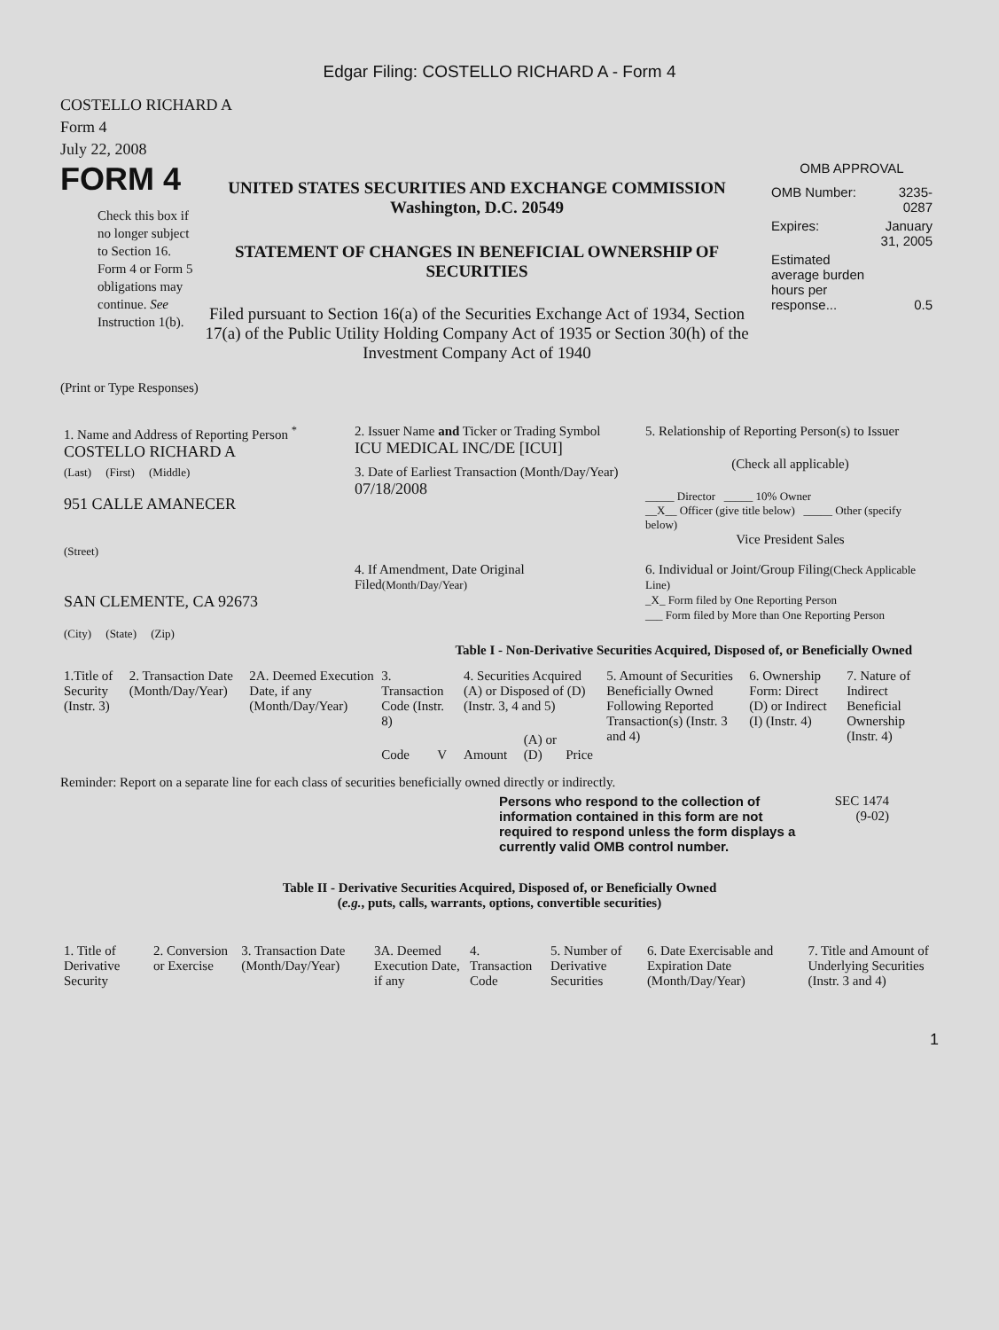Edgar Filing: COSTELLO RICHARD A - Form 4
COSTELLO RICHARD A
Form 4
July 22, 2008
FORM 4
Check this box if no longer subject to Section 16. Form 4 or Form 5 obligations may continue. See Instruction 1(b).
UNITED STATES SECURITIES AND EXCHANGE COMMISSION
Washington, D.C. 20549
STATEMENT OF CHANGES IN BENEFICIAL OWNERSHIP OF SECURITIES
Filed pursuant to Section 16(a) of the Securities Exchange Act of 1934, Section 17(a) of the Public Utility Holding Company Act of 1935 or Section 30(h) of the Investment Company Act of 1940
OMB APPROVAL
| OMB Number: | 3235-0287 |
| Expires: | January 31, 2005 |
| Estimated average burden hours per response... | 0.5 |
(Print or Type Responses)
| 1. Name and Address of Reporting Person <sup>*</sup> COSTELLO RICHARD A | 2. Issuer Name and Ticker or Trading Symbol ICU MEDICAL INC/DE [ICUI] | 5. Relationship of Reporting Person(s) to Issuer (Check all applicable) _____ Director _____ 10% Owner __X__ Officer (give title below) _____ Other (specify below) Vice President Sales |
| (Last) (First) (Middle) 951 CALLE AMANECER (Street) | 3. Date of Earliest Transaction (Month/Day/Year) 07/18/2008 | |
| SAN CLEMENTE, CA 92673 (City) (State) (Zip) | 4. If Amendment, Date Original Filed (Month/Day/Year) | 6. Individual or Joint/Group Filing (Check Applicable Line) _X_ Form filed by One Reporting Person ___ Form filed by More than One Reporting Person |
Table I - Non-Derivative Securities Acquired, Disposed of, or Beneficially Owned
| 1.Title of Security (Instr. 3) | 2. Transaction Date (Month/Day/Year) | 2A. Deemed Execution Date, if any (Month/Day/Year) | 3. Transaction Code (Instr. 8) | | 4. Securities Acquired (A) or Disposed of (D) (Instr. 3, 4 and 5) | | | 5. Amount of Securities Beneficially Owned Following Reported Transaction(s) (Instr. 3 and 4) | 6. Ownership Form: Direct (D) or Indirect (I) (Instr. 4) | 7. Nature of Indirect Beneficial Ownership (Instr. 4) |
| --- | --- | --- | --- | --- | --- | --- | --- | --- | --- | --- |
| | | | Code | V | Amount | (A) or (D) | Price | | | |
Reminder: Report on a separate line for each class of securities beneficially owned directly or indirectly.
Persons who respond to the collection of information contained in this form are not required to respond unless the form displays a currently valid OMB control number.
SEC 1474
(9-02)
Table II - Derivative Securities Acquired, Disposed of, or Beneficially Owned
(e.g., puts, calls, warrants, options, convertible securities)
| 1. Title of Derivative Security | 2. Conversion or Exercise | 3. Transaction Date (Month/Day/Year) | 3A. Deemed Execution Date, if any | 4. Transaction Code | 5. Number of Derivative Securities | 6. Date Exercisable and Expiration Date (Month/Day/Year) | 7. Title and Amount of Underlying Securities (Instr. 3 and 4) |
| --- | --- | --- | --- | --- | --- | --- | --- |
1